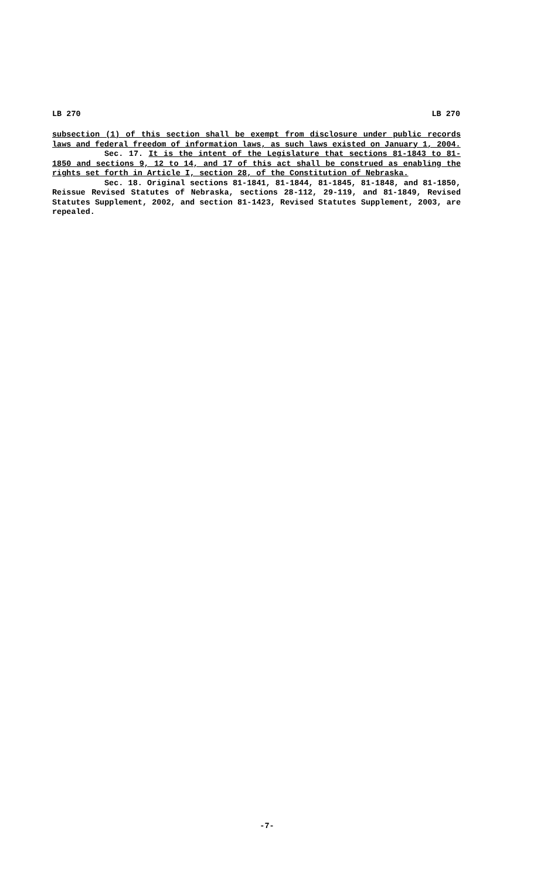LB 270 LB 270
subsection (1) of this section shall be exempt from disclosure under public records laws and federal freedom of information laws, as such laws existed on January 1, 2004.
Sec. 17. It is the intent of the Legislature that sections 81-1843 to 81-1850 and sections 9, 12 to 14, and 17 of this act shall be construed as enabling the rights set forth in Article I, section 28, of the Constitution of Nebraska.
Sec. 18. Original sections 81-1841, 81-1844, 81-1845, 81-1848, and 81-1850, Reissue Revised Statutes of Nebraska, sections 28-112, 29-119, and 81-1849, Revised Statutes Supplement, 2002, and section 81-1423, Revised Statutes Supplement, 2003, are repealed.
-7-